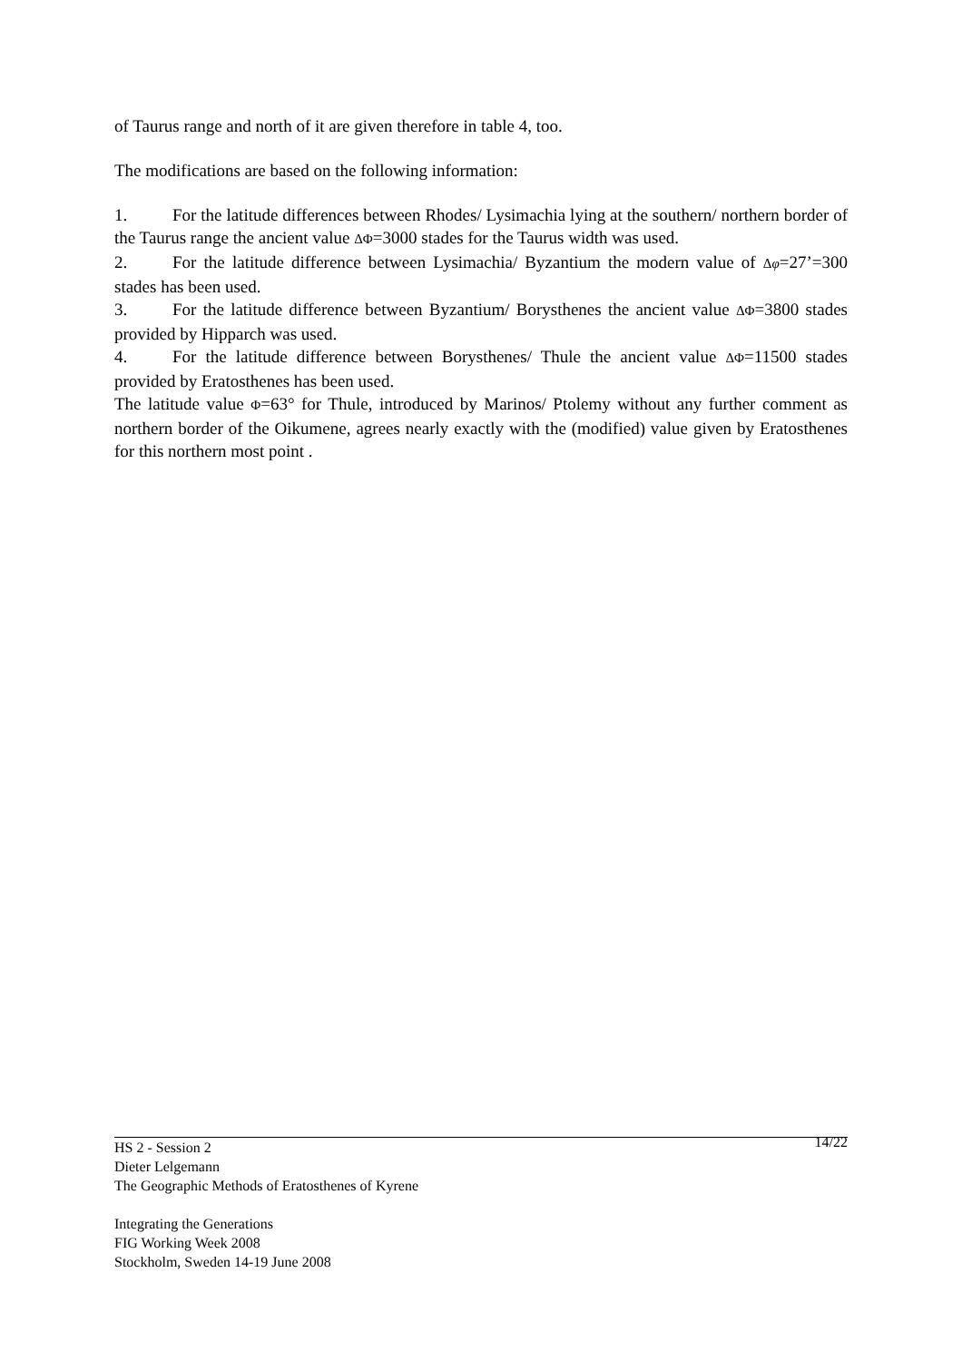of Taurus range and north of it are given therefore in table 4, too.
The modifications are based on the following information:
1. For the latitude differences between Rhodes/ Lysimachia lying at the southern/ northern border of the Taurus range the ancient value ΔΦ=3000 stades for the Taurus width was used.
2. For the latitude difference between Lysimachia/ Byzantium the modern value of Δφ=27’=300 stades has been used.
3. For the latitude difference between Byzantium/ Borysthenes the ancient value ΔΦ=3800 stades provided by Hipparch was used.
4. For the latitude difference between Borysthenes/ Thule the ancient value ΔΦ=11500 stades provided by Eratosthenes has been used.
The latitude value Φ=63° for Thule, introduced by Marinos/ Ptolemy without any further comment as northern border of the Oikumene, agrees nearly exactly with the (modified) value given by Eratosthenes for this northern most point .
14/22 HS 2 - Session 2
Dieter Lelgemann
The Geographic Methods of Eratosthenes of Kyrene
Integrating the Generations
FIG Working Week 2008
Stockholm, Sweden 14-19 June 2008